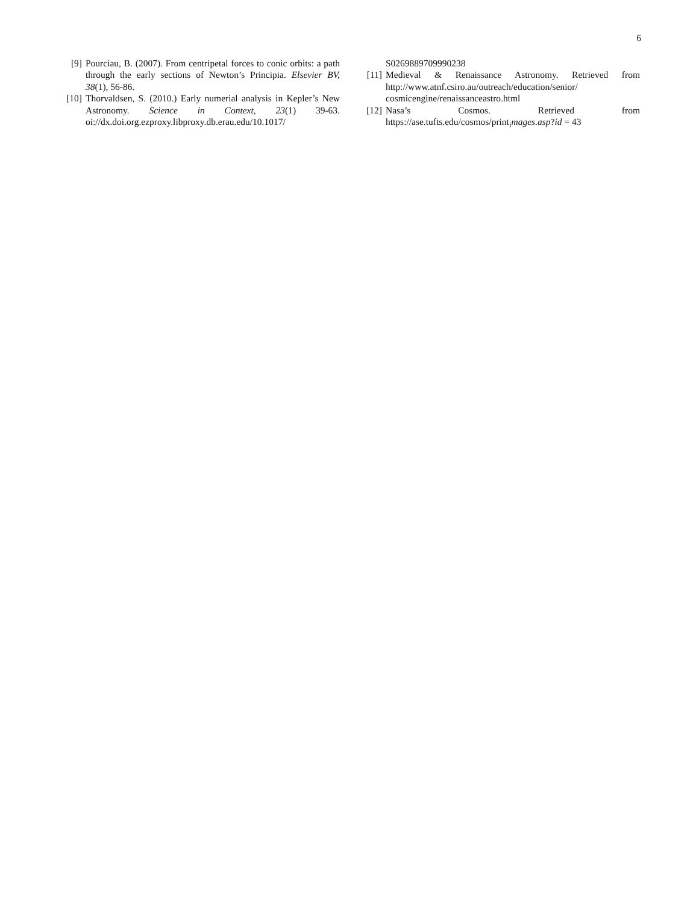6
[9] Pourciau, B. (2007). From centripetal forces to conic orbits: a path through the early sections of Newton’s Principia. Elsevier BV, 38(1), 56-86.
[10] Thorvaldsen, S. (2010.) Early numerial analysis in Kepler’s New Astronomy. Science in Context, 23(1) 39-63. oi://dx.doi.org.ezproxy.libproxy.db.erau.edu/10.1017/
S0269889709990238
[11] Medieval & Renaissance Astronomy. Retrieved from http://www.atnf.csiro.au/outreach/education/senior/ cosmicengine/renaissanceastro.html
[12] Nasa’s Cosmos. Retrieved from https://ase.tufts.edu/cosmos/print<sub>i</sub>mages.asp?id = 43